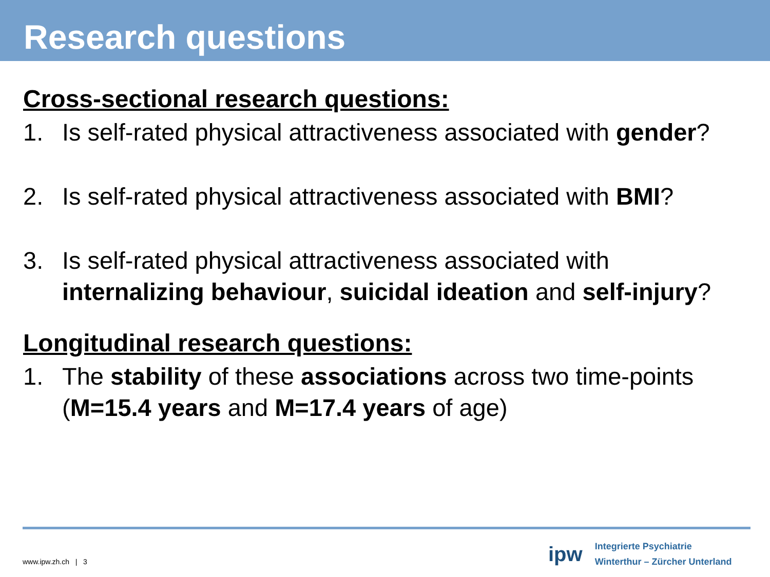Research questions
Cross-sectional research questions:
1. Is self-rated physical attractiveness associated with gender?
2. Is self-rated physical attractiveness associated with BMI?
3. Is self-rated physical attractiveness associated with internalizing behaviour, suicidal ideation and self-injury?
Longitudinal research questions:
1. The stability of these associations across two time-points (M=15.4 years and M=17.4 years of age)
www.ipw.zh.ch | 3
ipw
Integrierte Psychiatrie
Winterthur – Zürcher Unterland